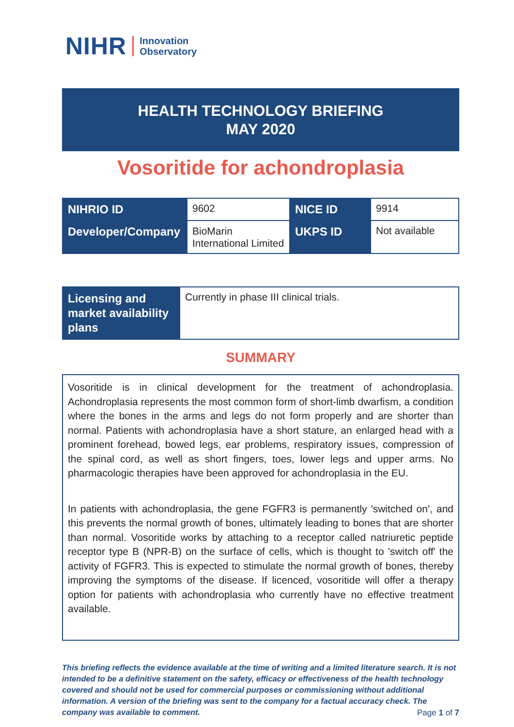NIHR Innovation
Observatory
HEALTH TECHNOLOGY BRIEFING
MAY 2020
Vosoritide for achondroplasia
| NIHRIO ID | 9602 | NICE ID | 9914 |
| Developer/Company | BioMarin International Limited | UKPS ID | Not available |
| Licensing and market availability plans | Currently in phase III clinical trials. |
SUMMARY
Vosoritide is in clinical development for the treatment of achondroplasia. Achondroplasia represents the most common form of short-limb dwarfism, a condition where the bones in the arms and legs do not form properly and are shorter than normal. Patients with achondroplasia have a short stature, an enlarged head with a prominent forehead, bowed legs, ear problems, respiratory issues, compression of the spinal cord, as well as short fingers, toes, lower legs and upper arms. No pharmacologic therapies have been approved for achondroplasia in the EU.
In patients with achondroplasia, the gene FGFR3 is permanently 'switched on', and this prevents the normal growth of bones, ultimately leading to bones that are shorter than normal. Vosoritide works by attaching to a receptor called natriuretic peptide receptor type B (NPR-B) on the surface of cells, which is thought to 'switch off' the activity of FGFR3. This is expected to stimulate the normal growth of bones, thereby improving the symptoms of the disease. If licenced, vosoritide will offer a therapy option for patients with achondroplasia who currently have no effective treatment available.
This briefing reflects the evidence available at the time of writing and a limited literature search. It is not intended to be a definitive statement on the safety, efficacy or effectiveness of the health technology covered and should not be used for commercial purposes or commissioning without additional information. A version of the briefing was sent to the company for a factual accuracy check. The company was available to comment.
Page 1 of 7